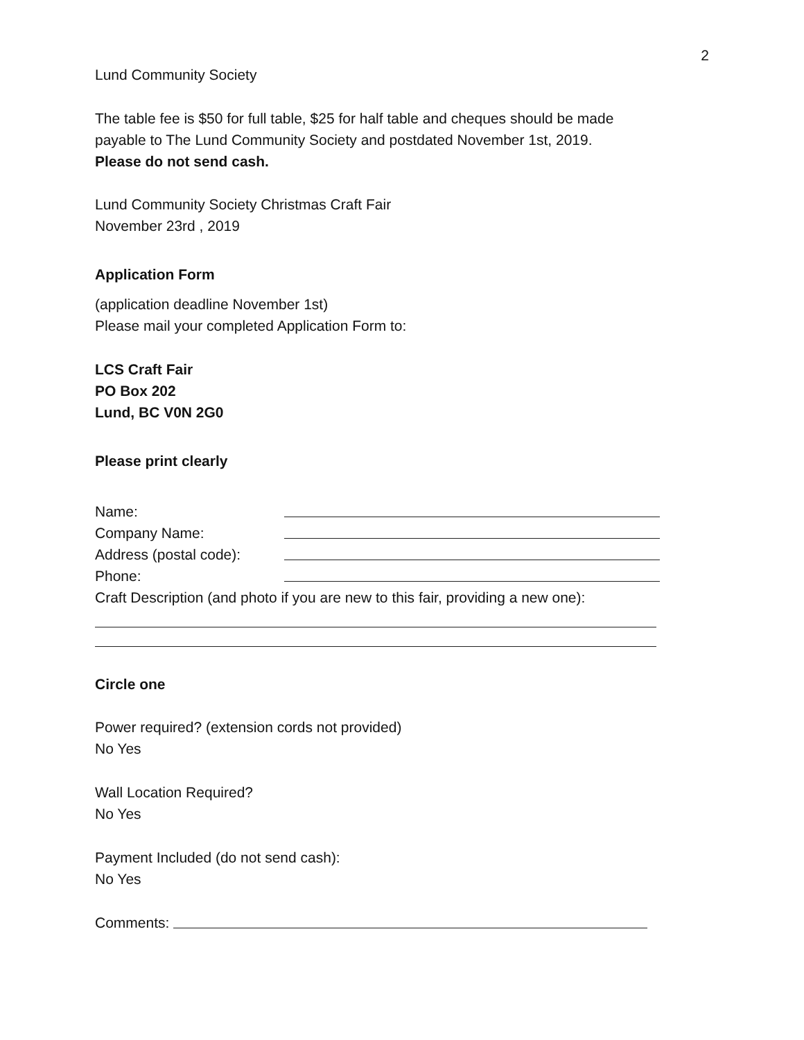2
Lund Community Society
The table fee is $50 for full table, $25 for half table and cheques should be made
payable to The Lund Community Society and postdated November 1st, 2019.
Please do not send cash.
Lund Community Society Christmas Craft Fair
November 23rd , 2019
Application Form
(application deadline November 1st)
Please mail your completed Application Form to:
LCS Craft Fair
PO Box 202
Lund, BC V0N 2G0
Please print clearly
Name:
Company Name:
Address (postal code):
Phone:
Craft Description (and photo if you are new to this fair, providing a new one):
Circle one
Power required? (extension cords not provided)
No Yes
Wall Location Required?
No Yes
Payment Included (do not send cash):
No Yes
Comments: